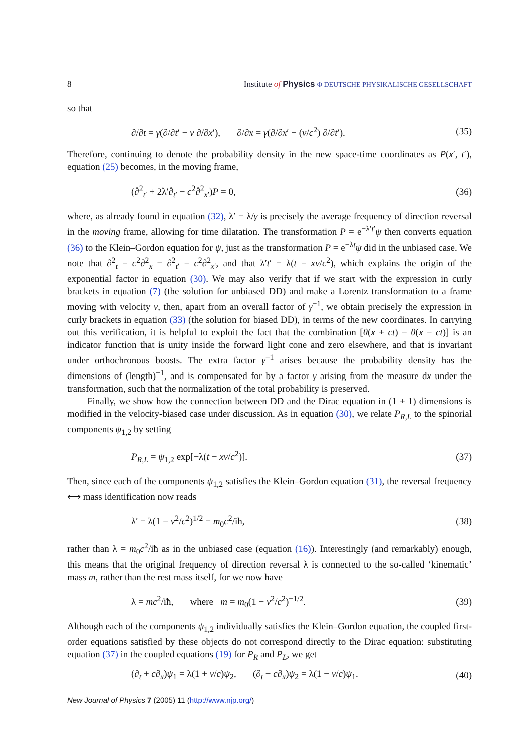8 Institute of Physics Φ DEUTSCHE PHYSIKALISCHE GESELLSCHAFT
so that
∂/∂t = γ(∂/∂t′ − v ∂/∂x′), ∂/∂x = γ(∂/∂x′ − (v/c<sup>2</sup>) ∂/∂t′). (35)
Therefore, continuing to denote the probability density in the new space-time coordinates as P(x′, t′), equation (25) becomes, in the moving frame,
(∂<sup>2</sup><sub>t′</sub> + 2λ′∂<sub>t′</sub> − c<sup>2</sup>∂<sup>2</sup><sub>x′</sub>)P = 0, (36)
where, as already found in equation (32), λ′ = λ/γ is precisely the average frequency of direction reversal in the moving frame, allowing for time dilatation. The transformation P = e<sup>−λ′t′</sup>ψ then converts equation (36) to the Klein–Gordon equation for ψ, just as the transformation P = e<sup>−λt</sup>ψ did in the unbiased case. We note that ∂<sup>2</sup><sub>t</sub> − c<sup>2</sup>∂<sup>2</sup><sub>x</sub> = ∂<sup>2</sup><sub>t′</sub> − c<sup>2</sup>∂<sup>2</sup><sub>x′</sub>, and that λ′t′ = λ(t − xv/c<sup>2</sup>), which explains the origin of the exponential factor in equation (30). We may also verify that if we start with the expression in curly brackets in equation (7) (the solution for unbiased DD) and make a Lorentz transformation to a frame moving with velocity v, then, apart from an overall factor of γ<sup>−1</sup>, we obtain precisely the expression in curly brackets in equation (33) (the solution for biased DD), in terms of the new coordinates. In carrying out this verification, it is helpful to exploit the fact that the combination [θ(x + ct) − θ(x − ct)] is an indicator function that is unity inside the forward light cone and zero elsewhere, and that is invariant under orthochronous boosts. The extra factor γ<sup>−1</sup> arises because the probability density has the dimensions of (length)<sup>−1</sup>, and is compensated for by a factor γ arising from the measure dx under the transformation, such that the normalization of the total probability is preserved.
Finally, we show how the connection between DD and the Dirac equation in (1 + 1) dimensions is modified in the velocity-biased case under discussion. As in equation (30), we relate P<sub>R,L</sub> to the spinorial components ψ<sub>1,2</sub> by setting
P<sub>R,L</sub> = ψ<sub>1,2</sub> exp[−λ(t − xv/c<sup>2</sup>)]. (37)
Then, since each of the components ψ<sub>1,2</sub> satisfies the Klein–Gordon equation (31), the reversal frequency ⟷ mass identification now reads
λ′ = λ(1 − v<sup>2</sup>/c<sup>2</sup>)<sup>1/2</sup> = m<sub>0</sub>c<sup>2</sup>/iħ, (38)
rather than λ = m<sub>0</sub>c<sup>2</sup>/iħ as in the unbiased case (equation (16)). Interestingly (and remarkably) enough, this means that the original frequency of direction reversal λ is connected to the so-called ‘kinematic’ mass m, rather than the rest mass itself, for we now have
λ = mc<sup>2</sup>/iħ, where m = m<sub>0</sub>(1 − v<sup>2</sup>/c<sup>2</sup>)<sup>−1/2</sup>. (39)
Although each of the components ψ<sub>1,2</sub> individually satisfies the Klein–Gordon equation, the coupled first-order equations satisfied by these objects do not correspond directly to the Dirac equation: substituting equation (37) in the coupled equations (19) for P<sub>R</sub> and P<sub>L</sub>, we get
(∂<sub>t</sub> + c∂<sub>x</sub>)ψ<sub>1</sub> = λ(1 + v/c)ψ<sub>2</sub>, (∂<sub>t</sub> − c∂<sub>x</sub>)ψ<sub>2</sub> = λ(1 − v/c)ψ<sub>1</sub>. (40)
New Journal of Physics 7 (2005) 11 (http://www.njp.org/)